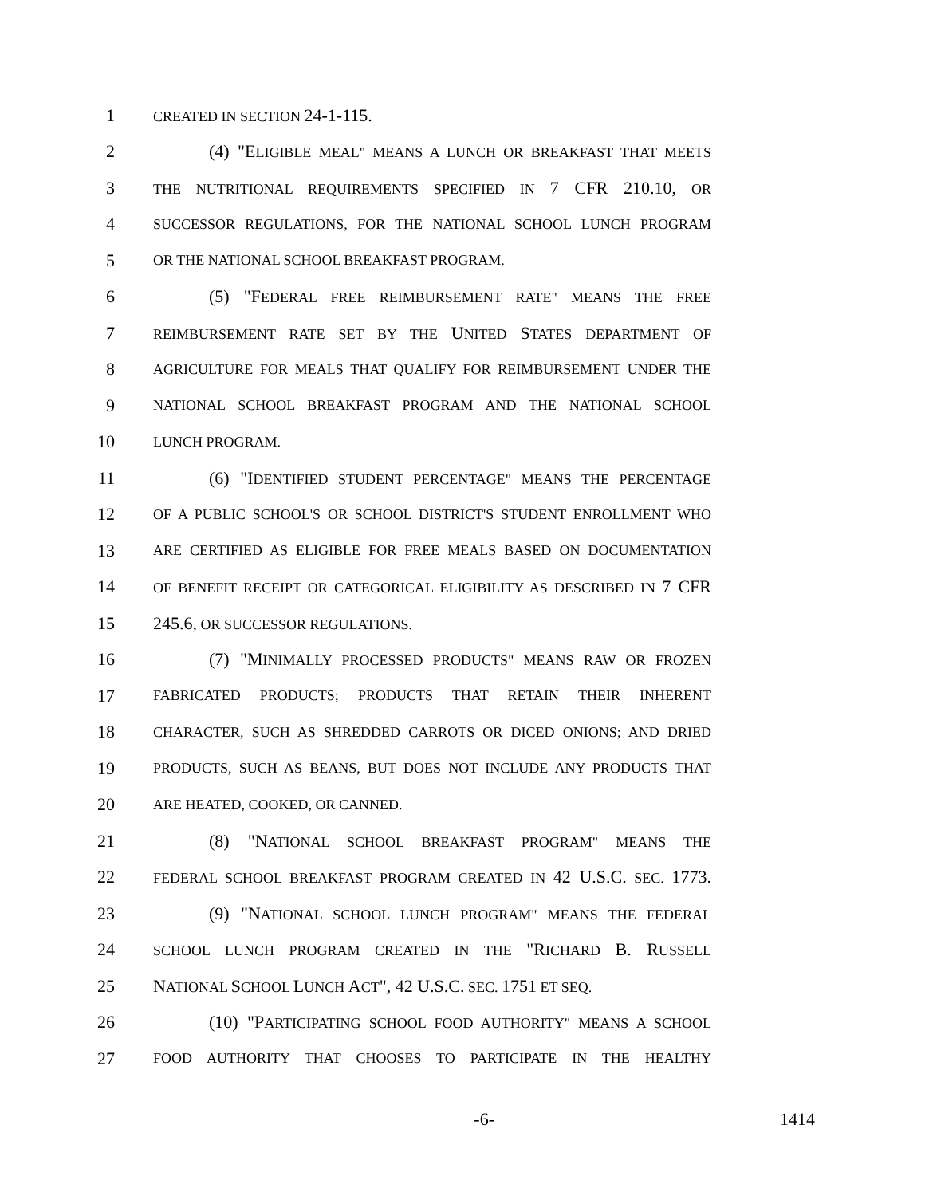1 CREATED IN SECTION 24-1-115.
2 (4) "ELIGIBLE MEAL" MEANS A LUNCH OR BREAKFAST THAT MEETS
3 THE NUTRITIONAL REQUIREMENTS SPECIFIED IN 7 CFR 210.10, OR
4 SUCCESSOR REGULATIONS, FOR THE NATIONAL SCHOOL LUNCH PROGRAM
5 OR THE NATIONAL SCHOOL BREAKFAST PROGRAM.
6 (5) "FEDERAL FREE REIMBURSEMENT RATE" MEANS THE FREE
7 REIMBURSEMENT RATE SET BY THE UNITED STATES DEPARTMENT OF
8 AGRICULTURE FOR MEALS THAT QUALIFY FOR REIMBURSEMENT UNDER THE
9 NATIONAL SCHOOL BREAKFAST PROGRAM AND THE NATIONAL SCHOOL
10 LUNCH PROGRAM.
11 (6) "IDENTIFIED STUDENT PERCENTAGE" MEANS THE PERCENTAGE
12 OF A PUBLIC SCHOOL'S OR SCHOOL DISTRICT'S STUDENT ENROLLMENT WHO
13 ARE CERTIFIED AS ELIGIBLE FOR FREE MEALS BASED ON DOCUMENTATION
14 OF BENEFIT RECEIPT OR CATEGORICAL ELIGIBILITY AS DESCRIBED IN 7 CFR
15 245.6, OR SUCCESSOR REGULATIONS.
16 (7) "MINIMALLY PROCESSED PRODUCTS" MEANS RAW OR FROZEN
17 FABRICATED PRODUCTS; PRODUCTS THAT RETAIN THEIR INHERENT
18 CHARACTER, SUCH AS SHREDDED CARROTS OR DICED ONIONS; AND DRIED
19 PRODUCTS, SUCH AS BEANS, BUT DOES NOT INCLUDE ANY PRODUCTS THAT
20 ARE HEATED, COOKED, OR CANNED.
21 (8) "NATIONAL SCHOOL BREAKFAST PROGRAM" MEANS THE
22 FEDERAL SCHOOL BREAKFAST PROGRAM CREATED IN 42 U.S.C. SEC. 1773.
23 (9) "NATIONAL SCHOOL LUNCH PROGRAM" MEANS THE FEDERAL
24 SCHOOL LUNCH PROGRAM CREATED IN THE "RICHARD B. RUSSELL
25 NATIONAL SCHOOL LUNCH ACT", 42 U.S.C. SEC. 1751 ET SEQ.
26 (10) "PARTICIPATING SCHOOL FOOD AUTHORITY" MEANS A SCHOOL
27 FOOD AUTHORITY THAT CHOOSES TO PARTICIPATE IN THE HEALTHY
-6- 1414